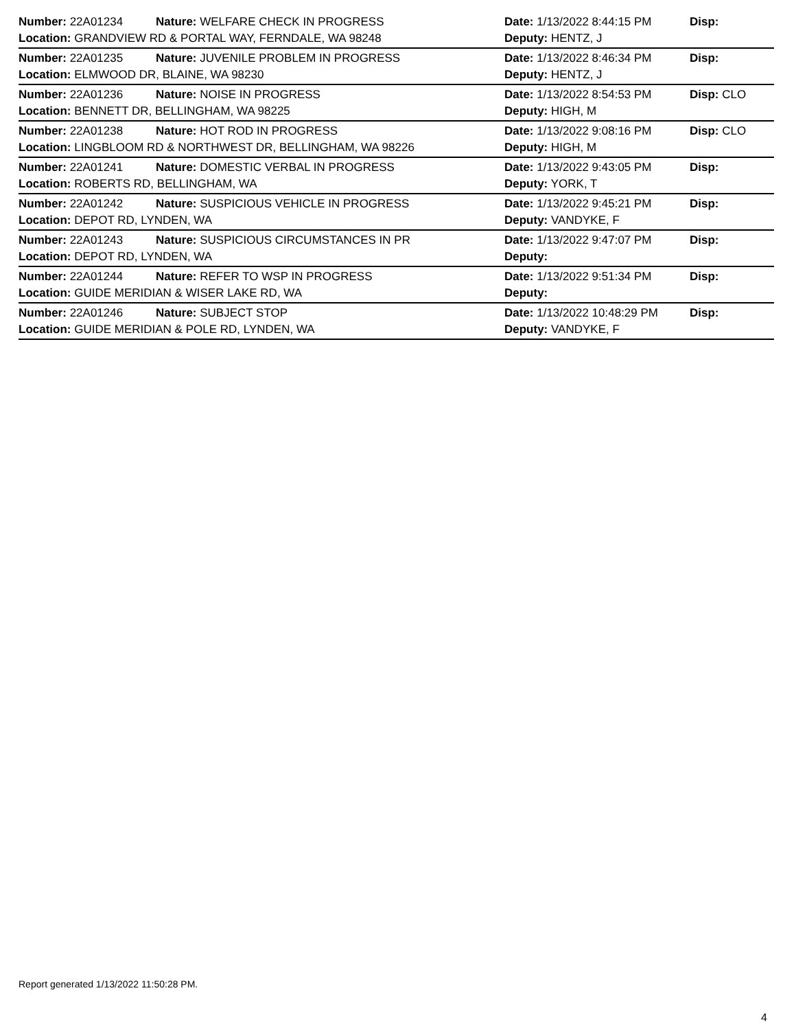Number: 22A01234
Nature: WELFARE CHECK IN PROGRESS
Date: 1/13/2022 8:44:15 PM
Disp:
Location: GRANDVIEW RD & PORTAL WAY, FERNDALE, WA 98248
Deputy: HENTZ, J
Number: 22A01235
Nature: JUVENILE PROBLEM IN PROGRESS
Date: 1/13/2022 8:46:34 PM
Disp:
Location: ELMWOOD DR, BLAINE, WA 98230
Deputy: HENTZ, J
Number: 22A01236
Nature: NOISE IN PROGRESS
Date: 1/13/2022 8:54:53 PM
Disp: CLO
Location: BENNETT DR, BELLINGHAM, WA 98225
Deputy: HIGH, M
Number: 22A01238
Nature: HOT ROD IN PROGRESS
Date: 1/13/2022 9:08:16 PM
Disp: CLO
Location: LINGBLOOM RD & NORTHWEST DR, BELLINGHAM, WA 98226
Deputy: HIGH, M
Number: 22A01241
Nature: DOMESTIC VERBAL IN PROGRESS
Date: 1/13/2022 9:43:05 PM
Disp:
Location: ROBERTS RD, BELLINGHAM, WA
Deputy: YORK, T
Number: 22A01242
Nature: SUSPICIOUS VEHICLE IN PROGRESS
Date: 1/13/2022 9:45:21 PM
Disp:
Location: DEPOT RD, LYNDEN, WA
Deputy: VANDYKE, F
Number: 22A01243
Nature: SUSPICIOUS CIRCUMSTANCES IN PR
Date: 1/13/2022 9:47:07 PM
Disp:
Location: DEPOT RD, LYNDEN, WA
Deputy:
Number: 22A01244
Nature: REFER TO WSP IN PROGRESS
Date: 1/13/2022 9:51:34 PM
Disp:
Location: GUIDE MERIDIAN & WISER LAKE RD, WA
Deputy:
Number: 22A01246
Nature: SUBJECT STOP
Date: 1/13/2022 10:48:29 PM
Disp:
Location: GUIDE MERIDIAN & POLE RD, LYNDEN, WA
Deputy: VANDYKE, F
Report generated 1/13/2022 11:50:28 PM.
4